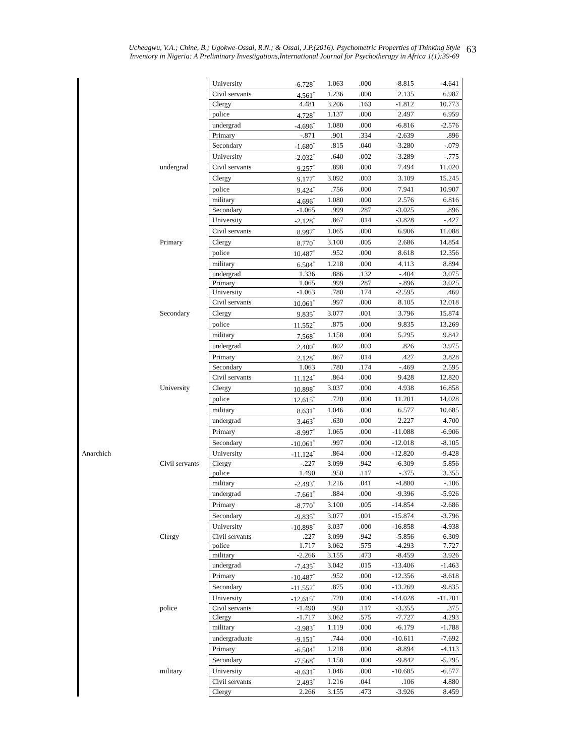Ucheagwu, V.A.; Chine, B.; Ugokwe-Ossai, R.N.; & Ossai, J.P.(2016). Psychometric Properties of Thinking Style
Inventory in Nigeria: A Preliminary Investigations,International Journal for Psychotherapy in Africa 1(1):39-69 63
| | | University | -6.728<sup>*</sup> | 1.063 | .000 | -8.815 | -4.641 |
| | | Civil servants | 4.561<sup>*</sup> | 1.236 | .000 | 2.135 | 6.987 |
| | | Clergy | 4.481 | 3.206 | .163 | -1.812 | 10.773 |
| | | police | 4.728<sup>*</sup> | 1.137 | .000 | 2.497 | 6.959 |
| | | undergrad | -4.696<sup>*</sup> | 1.080 | .000 | -6.816 | -2.576 |
| | | Primary | -.871 | .901 | .334 | -2.639 | .896 |
| | | Secondary | -1.680<sup>*</sup> | .815 | .040 | -3.280 | -.079 |
| | | University | -2.032<sup>*</sup> | .640 | .002 | -3.289 | -.775 |
| | undergrad | Civil servants | 9.257<sup>*</sup> | .898 | .000 | 7.494 | 11.020 |
| | | Clergy | 9.177<sup>*</sup> | 3.092 | .003 | 3.109 | 15.245 |
| | | police | 9.424<sup>*</sup> | .756 | .000 | 7.941 | 10.907 |
| | | military | 4.696<sup>*</sup> | 1.080 | .000 | 2.576 | 6.816 |
| | | Secondary | -1.065 | .999 | .287 | -3.025 | .896 |
| | | University | -2.128<sup>*</sup> | .867 | .014 | -3.828 | -.427 |
| | | Civil servants | 8.997<sup>*</sup> | 1.065 | .000 | 6.906 | 11.088 |
| | Primary | Clergy | 8.770<sup>*</sup> | 3.100 | .005 | 2.686 | 14.854 |
| | | police | 10.487<sup>*</sup> | .952 | .000 | 8.618 | 12.356 |
| | | military | 6.504<sup>*</sup> | 1.218 | .000 | 4.113 | 8.894 |
| | | undergrad | 1.336 | .886 | .132 | -.404 | 3.075 |
| | | Primary | 1.065 | .999 | .287 | -.896 | 3.025 |
| | | University | -1.063 | .780 | .174 | -2.595 | .469 |
| | | Civil servants | 10.061<sup>*</sup> | .997 | .000 | 8.105 | 12.018 |
| | Secondary | Clergy | 9.835<sup>*</sup> | 3.077 | .001 | 3.796 | 15.874 |
| | | police | 11.552<sup>*</sup> | .875 | .000 | 9.835 | 13.269 |
| | | military | 7.568<sup>*</sup> | 1.158 | .000 | 5.295 | 9.842 |
| | | undergrad | 2.400<sup>*</sup> | .802 | .003 | .826 | 3.975 |
| | | Primary | 2.128<sup>*</sup> | .867 | .014 | .427 | 3.828 |
| | | Secondary | 1.063 | .780 | .174 | -.469 | 2.595 |
| | | Civil servants | 11.124<sup>*</sup> | .864 | .000 | 9.428 | 12.820 |
| | University | Clergy | 10.898<sup>*</sup> | 3.037 | .000 | 4.938 | 16.858 |
| | | police | 12.615<sup>*</sup> | .720 | .000 | 11.201 | 14.028 |
| | | military | 8.631<sup>*</sup> | 1.046 | .000 | 6.577 | 10.685 |
| | | undergrad | 3.463<sup>*</sup> | .630 | .000 | 2.227 | 4.700 |
| | | Primary | -8.997<sup>*</sup> | 1.065 | .000 | -11.088 | -6.906 |
| | | Secondary | -10.061<sup>*</sup> | .997 | .000 | -12.018 | -8.105 |
| Anarchich | | University | -11.124<sup>*</sup> | .864 | .000 | -12.820 | -9.428 |
| | Civil servants | Clergy | -.227 | 3.099 | .942 | -6.309 | 5.856 |
| | | police | 1.490 | .950 | .117 | -.375 | 3.355 |
| | | military | -2.493<sup>*</sup> | 1.216 | .041 | -4.880 | -.106 |
| | | undergrad | -7.661<sup>*</sup> | .884 | .000 | -9.396 | -5.926 |
| | | Primary | -8.770<sup>*</sup> | 3.100 | .005 | -14.854 | -2.686 |
| | | Secondary | -9.835<sup>*</sup> | 3.077 | .001 | -15.874 | -3.796 |
| | | University | -10.898<sup>*</sup> | 3.037 | .000 | -16.858 | -4.938 |
| | Clergy | Civil servants | .227 | 3.099 | .942 | -5.856 | 6.309 |
| | | police | 1.717 | 3.062 | .575 | -4.293 | 7.727 |
| | | military | -2.266 | 3.155 | .473 | -8.459 | 3.926 |
| | | undergrad | -7.435<sup>*</sup> | 3.042 | .015 | -13.406 | -1.463 |
| | | Primary | -10.487<sup>*</sup> | .952 | .000 | -12.356 | -8.618 |
| | | Secondary | -11.552<sup>*</sup> | .875 | .000 | -13.269 | -9.835 |
| | | University | -12.615<sup>*</sup> | .720 | .000 | -14.028 | -11.201 |
| | police | Civil servants | -1.490 | .950 | .117 | -3.355 | .375 |
| | | Clergy | -1.717 | 3.062 | .575 | -7.727 | 4.293 |
| | | military | -3.983<sup>*</sup> | 1.119 | .000 | -6.179 | -1.788 |
| | | undergraduate | -9.151<sup>*</sup> | .744 | .000 | -10.611 | -7.692 |
| | | Primary | -6.504<sup>*</sup> | 1.218 | .000 | -8.894 | -4.113 |
| | | Secondary | -7.568<sup>*</sup> | 1.158 | .000 | -9.842 | -5.295 |
| | military | University | -8.631<sup>*</sup> | 1.046 | .000 | -10.685 | -6.577 |
| | | Civil servants | 2.493<sup>*</sup> | 1.216 | .041 | .106 | 4.880 |
| | | Clergy | 2.266 | 3.155 | .473 | -3.926 | 8.459 |